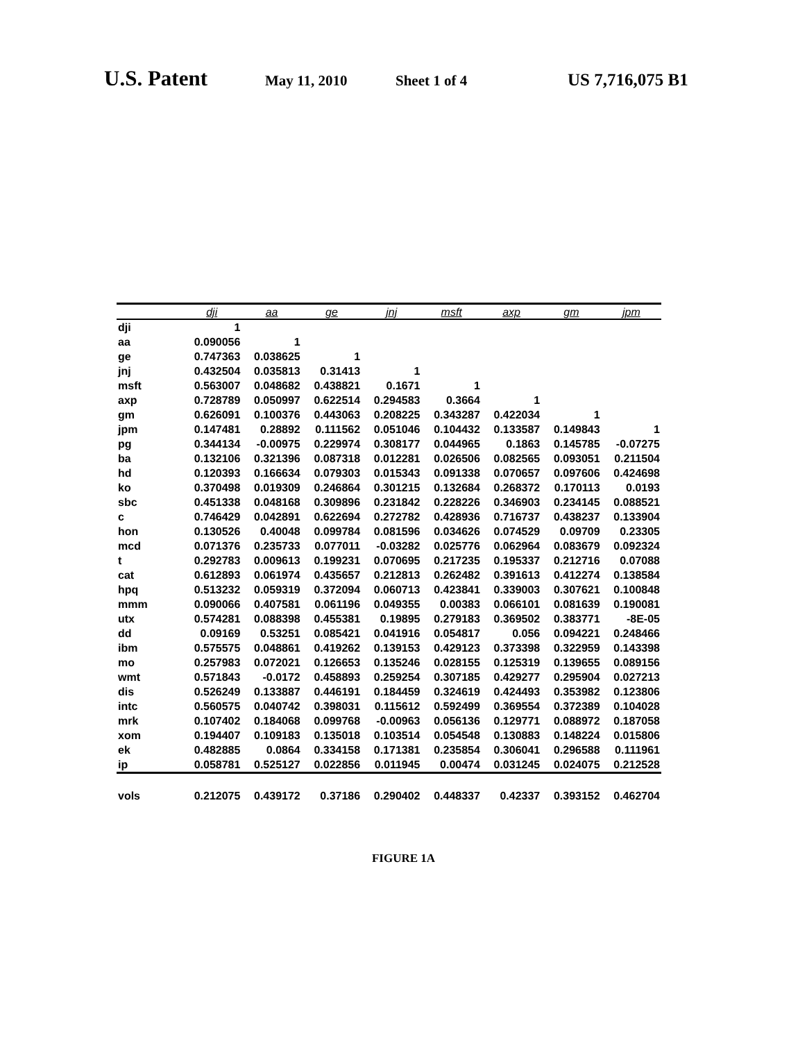U.S. Patent May 11, 2010 Sheet 1 of 4 US 7,716,075 B1
| | dji | aa | ge | jnj | msft | axp | gm | jpm |
| --- | --- | --- | --- | --- | --- | --- | --- | --- |
| dji | 1 | | | | | | | |
| aa | 0.090056 | 1 | | | | | | |
| ge | 0.747363 | 0.038625 | 1 | | | | | |
| jnj | 0.432504 | 0.035813 | 0.31413 | 1 | | | | |
| msft | 0.563007 | 0.048682 | 0.438821 | 0.1671 | 1 | | | |
| axp | 0.728789 | 0.050997 | 0.622514 | 0.294583 | 0.3664 | 1 | | |
| gm | 0.626091 | 0.100376 | 0.443063 | 0.208225 | 0.343287 | 0.422034 | 1 | |
| jpm | 0.147481 | 0.28892 | 0.111562 | 0.051046 | 0.104432 | 0.133587 | 0.149843 | 1 |
| pg | 0.344134 | -0.00975 | 0.229974 | 0.308177 | 0.044965 | 0.1863 | 0.145785 | -0.07275 |
| ba | 0.132106 | 0.321396 | 0.087318 | 0.012281 | 0.026506 | 0.082565 | 0.093051 | 0.211504 |
| hd | 0.120393 | 0.166634 | 0.079303 | 0.015343 | 0.091338 | 0.070657 | 0.097606 | 0.424698 |
| ko | 0.370498 | 0.019309 | 0.246864 | 0.301215 | 0.132684 | 0.268372 | 0.170113 | 0.0193 |
| sbc | 0.451338 | 0.048168 | 0.309896 | 0.231842 | 0.228226 | 0.346903 | 0.234145 | 0.088521 |
| c | 0.746429 | 0.042891 | 0.622694 | 0.272782 | 0.428936 | 0.716737 | 0.438237 | 0.133904 |
| hon | 0.130526 | 0.40048 | 0.099784 | 0.081596 | 0.034626 | 0.074529 | 0.09709 | 0.23305 |
| mcd | 0.071376 | 0.235733 | 0.077011 | -0.03282 | 0.025776 | 0.062964 | 0.083679 | 0.092324 |
| t | 0.292783 | 0.009613 | 0.199231 | 0.070695 | 0.217235 | 0.195337 | 0.212716 | 0.07088 |
| cat | 0.612893 | 0.061974 | 0.435657 | 0.212813 | 0.262482 | 0.391613 | 0.412274 | 0.138584 |
| hpq | 0.513232 | 0.059319 | 0.372094 | 0.060713 | 0.423841 | 0.339003 | 0.307621 | 0.100848 |
| mmm | 0.090066 | 0.407581 | 0.061196 | 0.049355 | 0.00383 | 0.066101 | 0.081639 | 0.190081 |
| utx | 0.574281 | 0.088398 | 0.455381 | 0.19895 | 0.279183 | 0.369502 | 0.383771 | -8E-05 |
| dd | 0.09169 | 0.53251 | 0.085421 | 0.041916 | 0.054817 | 0.056 | 0.094221 | 0.248466 |
| ibm | 0.575575 | 0.048861 | 0.419262 | 0.139153 | 0.429123 | 0.373398 | 0.322959 | 0.143398 |
| mo | 0.257983 | 0.072021 | 0.126653 | 0.135246 | 0.028155 | 0.125319 | 0.139655 | 0.089156 |
| wmt | 0.571843 | -0.0172 | 0.458893 | 0.259254 | 0.307185 | 0.429277 | 0.295904 | 0.027213 |
| dis | 0.526249 | 0.133887 | 0.446191 | 0.184459 | 0.324619 | 0.424493 | 0.353982 | 0.123806 |
| intc | 0.560575 | 0.040742 | 0.398031 | 0.115612 | 0.592499 | 0.369554 | 0.372389 | 0.104028 |
| mrk | 0.107402 | 0.184068 | 0.099768 | -0.00963 | 0.056136 | 0.129771 | 0.088972 | 0.187058 |
| xom | 0.194407 | 0.109183 | 0.135018 | 0.103514 | 0.054548 | 0.130883 | 0.148224 | 0.015806 |
| ek | 0.482885 | 0.0864 | 0.334158 | 0.171381 | 0.235854 | 0.306041 | 0.296588 | 0.111961 |
| ip | 0.058781 | 0.525127 | 0.022856 | 0.011945 | 0.00474 | 0.031245 | 0.024075 | 0.212528 |
| vols | 0.212075 | 0.439172 | 0.37186 | 0.290402 | 0.448337 | 0.42337 | 0.393152 | 0.462704 |
FIGURE 1A